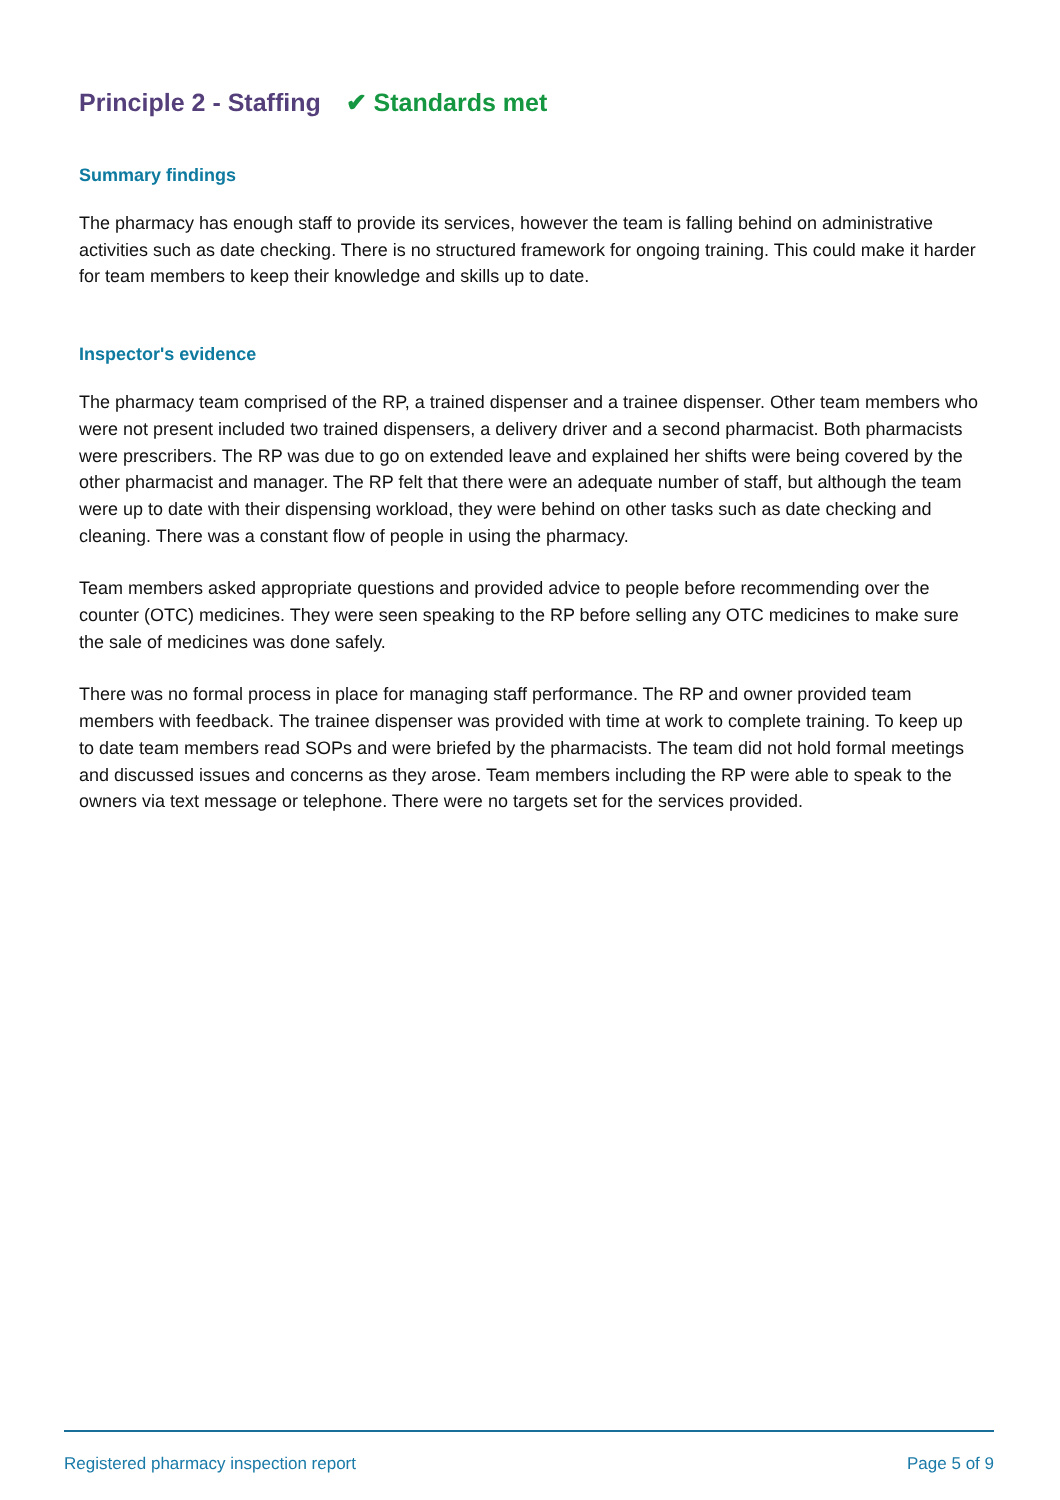Principle 2 - Staffing ✔ Standards met
Summary findings
The pharmacy has enough staff to provide its services, however the team is falling behind on administrative activities such as date checking. There is no structured framework for ongoing training. This could make it harder for team members to keep their knowledge and skills up to date.
Inspector's evidence
The pharmacy team comprised of the RP, a trained dispenser and a trainee dispenser. Other team members who were not present included two trained dispensers, a delivery driver and a second pharmacist. Both pharmacists were prescribers. The RP was due to go on extended leave and explained her shifts were being covered by the other pharmacist and manager. The RP felt that there were an adequate number of staff, but although the team were up to date with their dispensing workload, they were behind on other tasks such as date checking and cleaning. There was a constant flow of people in using the pharmacy.
Team members asked appropriate questions and provided advice to people before recommending over the counter (OTC) medicines. They were seen speaking to the RP before selling any OTC medicines to make sure the sale of medicines was done safely.
There was no formal process in place for managing staff performance. The RP and owner provided team members with feedback. The trainee dispenser was provided with time at work to complete training. To keep up to date team members read SOPs and were briefed by the pharmacists. The team did not hold formal meetings and discussed issues and concerns as they arose. Team members including the RP were able to speak to the owners via text message or telephone. There were no targets set for the services provided.
Registered pharmacy inspection report Page 5 of 9